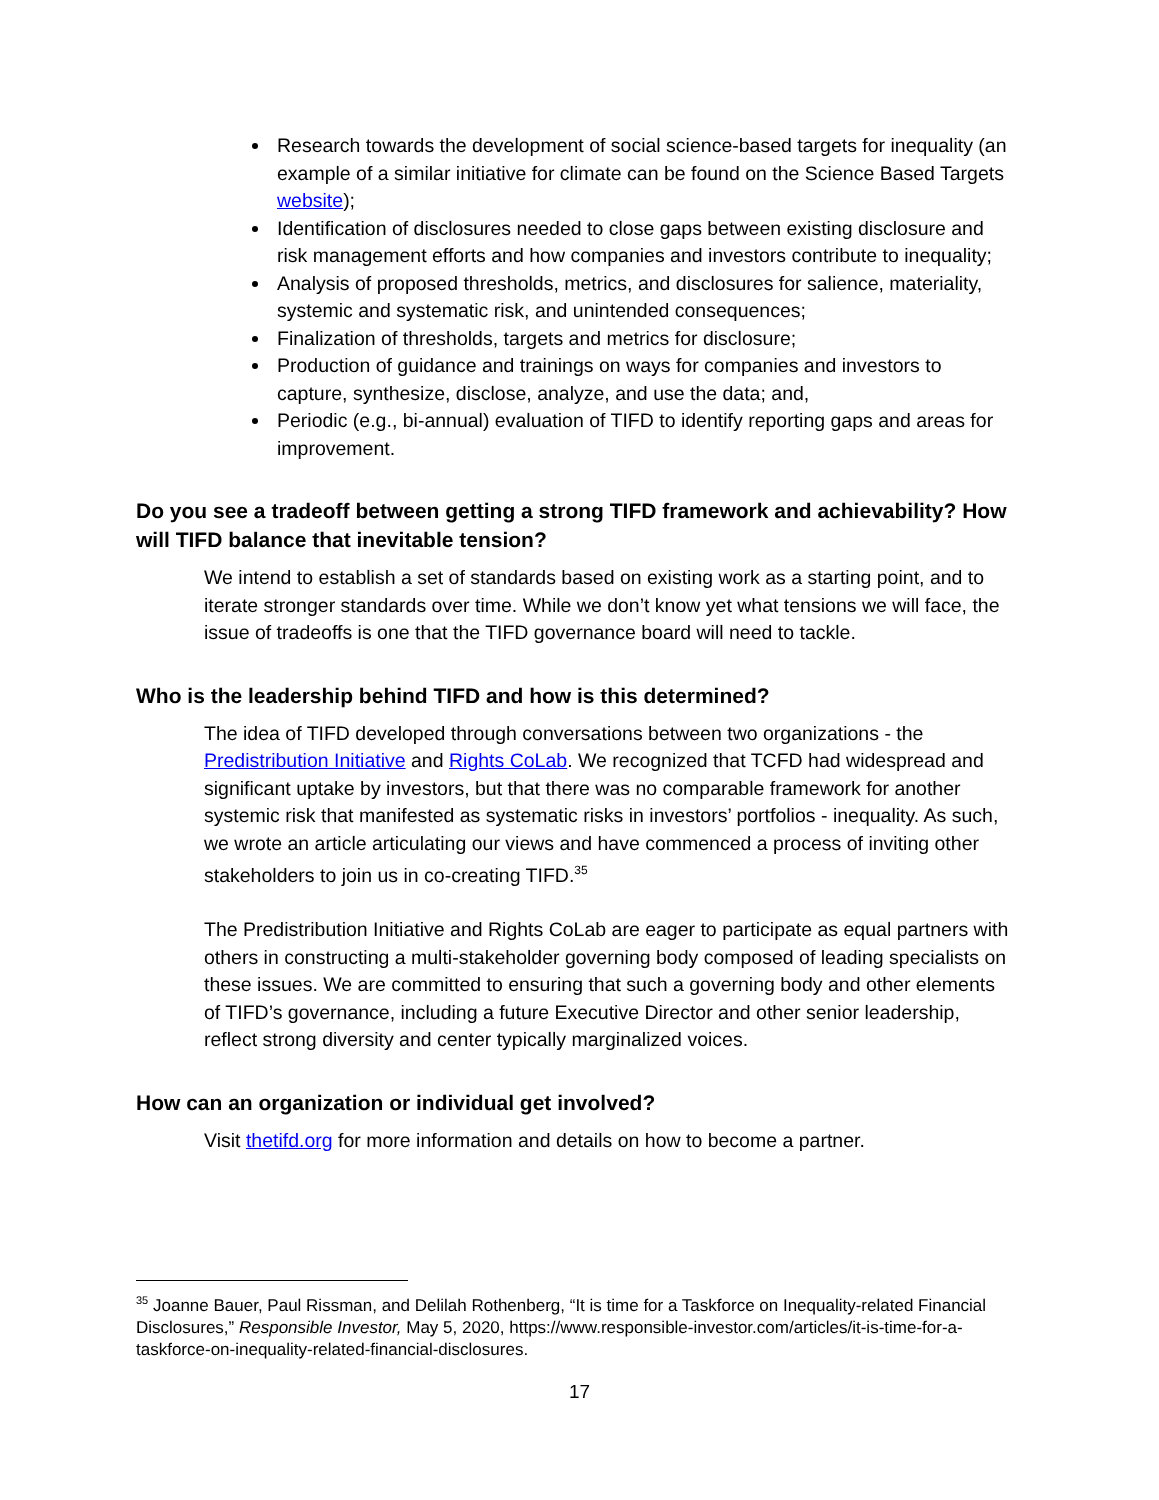Research towards the development of social science-based targets for inequality (an example of a similar initiative for climate can be found on the Science Based Targets website);
Identification of disclosures needed to close gaps between existing disclosure and risk management efforts and how companies and investors contribute to inequality;
Analysis of proposed thresholds, metrics, and disclosures for salience, materiality, systemic and systematic risk, and unintended consequences;
Finalization of thresholds, targets and metrics for disclosure;
Production of guidance and trainings on ways for companies and investors to capture, synthesize, disclose, analyze, and use the data; and,
Periodic (e.g., bi-annual) evaluation of TIFD to identify reporting gaps and areas for improvement.
Do you see a tradeoff between getting a strong TIFD framework and achievability? How will TIFD balance that inevitable tension?
We intend to establish a set of standards based on existing work as a starting point, and to iterate stronger standards over time. While we don’t know yet what tensions we will face, the issue of tradeoffs is one that the TIFD governance board will need to tackle.
Who is the leadership behind TIFD and how is this determined?
The idea of TIFD developed through conversations between two organizations - the Predistribution Initiative and Rights CoLab. We recognized that TCFD had widespread and significant uptake by investors, but that there was no comparable framework for another systemic risk that manifested as systematic risks in investors’ portfolios - inequality. As such, we wrote an article articulating our views and have commenced a process of inviting other stakeholders to join us in co-creating TIFD.<sup>35</sup>
The Predistribution Initiative and Rights CoLab are eager to participate as equal partners with others in constructing a multi-stakeholder governing body composed of leading specialists on these issues. We are committed to ensuring that such a governing body and other elements of TIFD’s governance, including a future Executive Director and other senior leadership, reflect strong diversity and center typically marginalized voices.
How can an organization or individual get involved?
Visit thetifd.org for more information and details on how to become a partner.
<sup>35</sup> Joanne Bauer, Paul Rissman, and Delilah Rothenberg, “It is time for a Taskforce on Inequality-related Financial Disclosures,” Responsible Investor, May 5, 2020, https://www.responsible-investor.com/articles/it-is-time-for-a-taskforce-on-inequality-related-financial-disclosures.
17